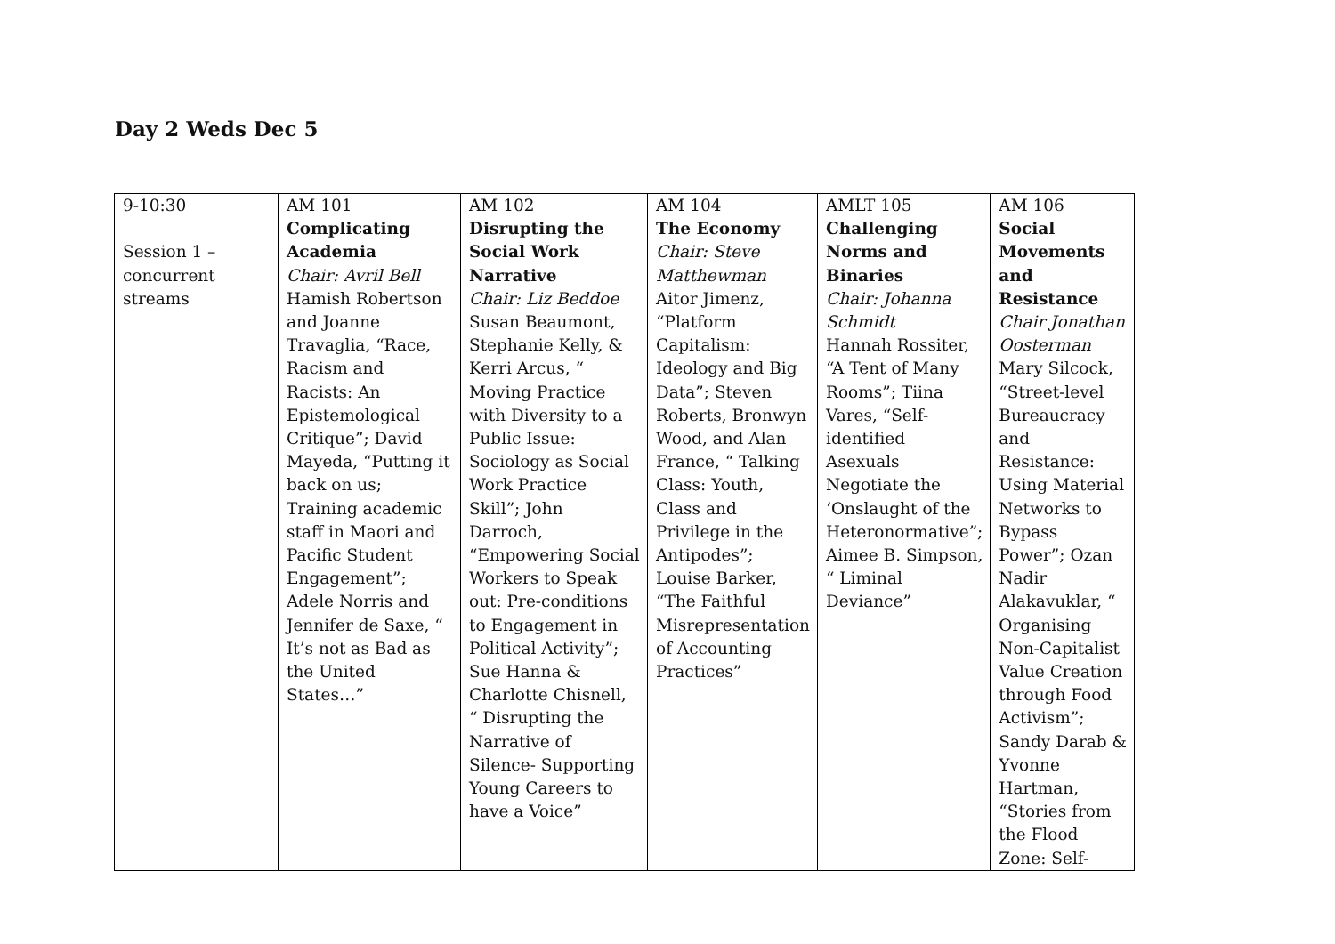Day 2 Weds Dec 5
| 9-10:30 Session 1 – concurrent streams | AM 101 Complicating Academia Chair: Avril Bell Hamish Robertson and Joanne Travaglia, “Race, Racism and Racists: An Epistemological Critique”; David Mayeda, “Putting it back on us; Training academic staff in Maori and Pacific Student Engagement”; Adele Norris and Jennifer de Saxe, “ It’s not as Bad as the United States…” | AM 102 Disrupting the Social Work Narrative Chair: Liz Beddoe Susan Beaumont, Stephanie Kelly, & Kerri Arcus, “ Moving Practice with Diversity to a Public Issue: Sociology as Social Work Practice Skill”; John Darroch, “Empowering Social Workers to Speak out: Pre-conditions to Engagement in Political Activity”; Sue Hanna & Charlotte Chisnell, “ Disrupting the Narrative of Silence- Supporting Young Careers to have a Voice” | AM 104 The Economy Chair: Steve Matthewman Aitor Jimenz, “Platform Capitalism: Ideology and Big Data”; Steven Roberts, Bronwyn Wood, and Alan France, “ Talking Class: Youth, Class and Privilege in the Antipodes”; Louise Barker, “The Faithful Misrepresentation of Accounting Practices” | AMLT 105 Challenging Norms and Binaries Chair: Johanna Schmidt Hannah Rossiter, “A Tent of Many Rooms”; Tiina Vares, “Self-identified Asexuals Negotiate the ‘Onslaught of the Heteronormative”; Aimee B. Simpson, “ Liminal Deviance” | AM 106 Social Movements and Resistance Chair Jonathan Oosterman Mary Silcock, “Street-level Bureaucracy and Resistance: Using Material Networks to Bypass Power”; Ozan Nadir Alakavuklar, “ Organising Non-Capitalist Value Creation through Food Activism”; Sandy Darab & Yvonne Hartman, “Stories from the Flood Zone: Self- |